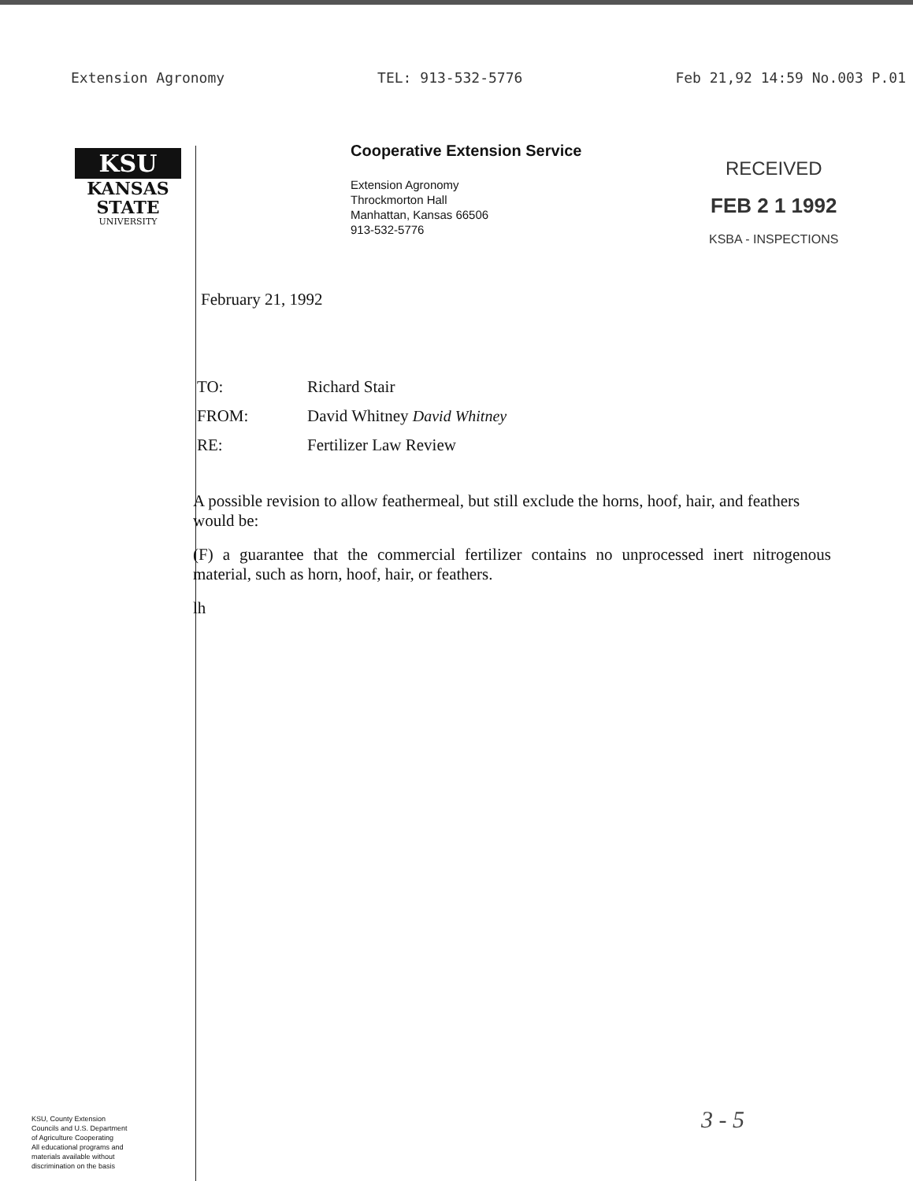Extension Agronomy TEL: 913-532-5776 Feb 21,92 14:59 No.003 P.01
KSU
KANSAS
STATE
UNIVERSITY
Cooperative Extension Service
Extension Agronomy
Throckmorton Hall
Manhattan, Kansas 66506
913-532-5776
RECEIVED
FEB 2 1 1992
KSBA - INSPECTIONS
February 21, 1992
| TO: | Richard Stair |
| FROM: | David Whitney David Whitney |
| RE: | Fertilizer Law Review |
A possible revision to allow feathermeal, but still exclude the horns, hoof, hair, and feathers would be:
(F) a guarantee that the commercial fertilizer contains no unprocessed inert nitrogenous material, such as horn, hoof, hair, or feathers.
lh
KSU, County Extension
Councils and U.S. Department
of Agriculture Cooperating
All educational programs and
materials available without
discrimination on the basis
3 - 5